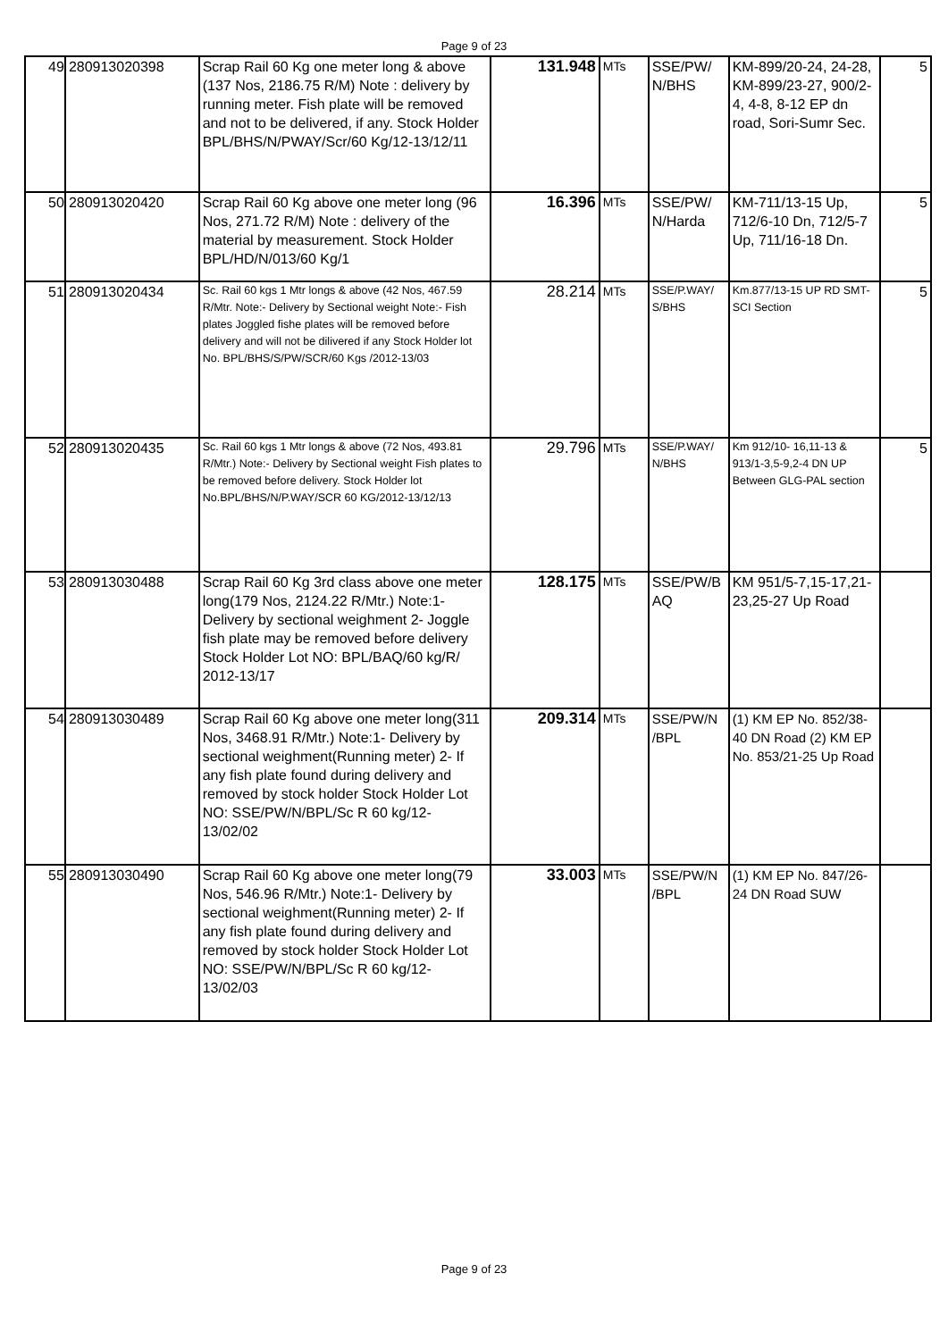Page 9 of 23
| 49 | 280913020398 | Scrap Rail 60 Kg one meter long & above (137 Nos, 2186.75 R/M) Note : delivery by running meter. Fish plate will be removed and not to be delivered, if any. Stock Holder BPL/BHS/N/PWAY/Scr/60 Kg/12-13/12/11 | 131.948 | MTs | SSE/PW/ N/BHS | KM-899/20-24, 24-28, KM-899/23-27, 900/2-4, 4-8, 8-12 EP dn road, Sori-Sumr Sec. | 5 |
| 50 | 280913020420 | Scrap Rail 60 Kg above one meter long (96 Nos, 271.72 R/M) Note : delivery of the material by measurement. Stock Holder BPL/HD/N/013/60 Kg/1 | 16.396 | MTs | SSE/PW/ N/Harda | KM-711/13-15 Up, 712/6-10 Dn, 712/5-7 Up, 711/16-18 Dn. | 5 |
| 51 | 280913020434 | Sc. Rail 60 kgs 1 Mtr longs & above (42 Nos, 467.59 R/Mtr. Note:- Delivery by Sectional weight Note:- Fish plates Joggled fishe plates will be removed before delivery and will not be dilivered if any Stock Holder lot No. BPL/BHS/S/PW/SCR/60 Kgs /2012-13/03 | 28.214 | MTs | SSE/P.WAY/ S/BHS | Km.877/13-15 UP RD SMT-SCI Section | 5 |
| 52 | 280913020435 | Sc. Rail 60 kgs 1 Mtr longs & above (72 Nos, 493.81 R/Mtr.) Note:- Delivery by Sectional weight Fish plates to be removed before delivery. Stock Holder lot No.BPL/BHS/N/P.WAY/SCR 60 KG/2012-13/12/13 | 29.796 | MTs | SSE/P.WAY/ N/BHS | Km 912/10- 16,11-13 & 913/1-3,5-9,2-4 DN UP Between GLG-PAL section | 5 |
| 53 | 280913030488 | Scrap Rail 60 Kg 3rd class above one meter long(179 Nos, 2124.22 R/Mtr.) Note:1- Delivery by sectional weighment 2- Joggle fish plate may be removed before delivery Stock Holder Lot NO: BPL/BAQ/60 kg/R/ 2012-13/17 | 128.175 | MTs | SSE/PW/B AQ | KM 951/5-7,15-17,21-23,25-27 Up Road | |
| 54 | 280913030489 | Scrap Rail 60 Kg above one meter long(311 Nos, 3468.91 R/Mtr.) Note:1- Delivery by sectional weighment(Running meter) 2- If any fish plate found during delivery and removed by stock holder Stock Holder Lot NO: SSE/PW/N/BPL/Sc R 60 kg/12-13/02/02 | 209.314 | MTs | SSE/PW/N /BPL | (1) KM EP No. 852/38-40 DN Road (2) KM EP No. 853/21-25 Up Road | |
| 55 | 280913030490 | Scrap Rail 60 Kg above one meter long(79 Nos, 546.96 R/Mtr.) Note:1- Delivery by sectional weighment(Running meter) 2- If any fish plate found during delivery and removed by stock holder Stock Holder Lot NO: SSE/PW/N/BPL/Sc R 60 kg/12-13/02/03 | 33.003 | MTs | SSE/PW/N /BPL | (1) KM EP No. 847/26-24 DN Road SUW | |
Page 9 of 23